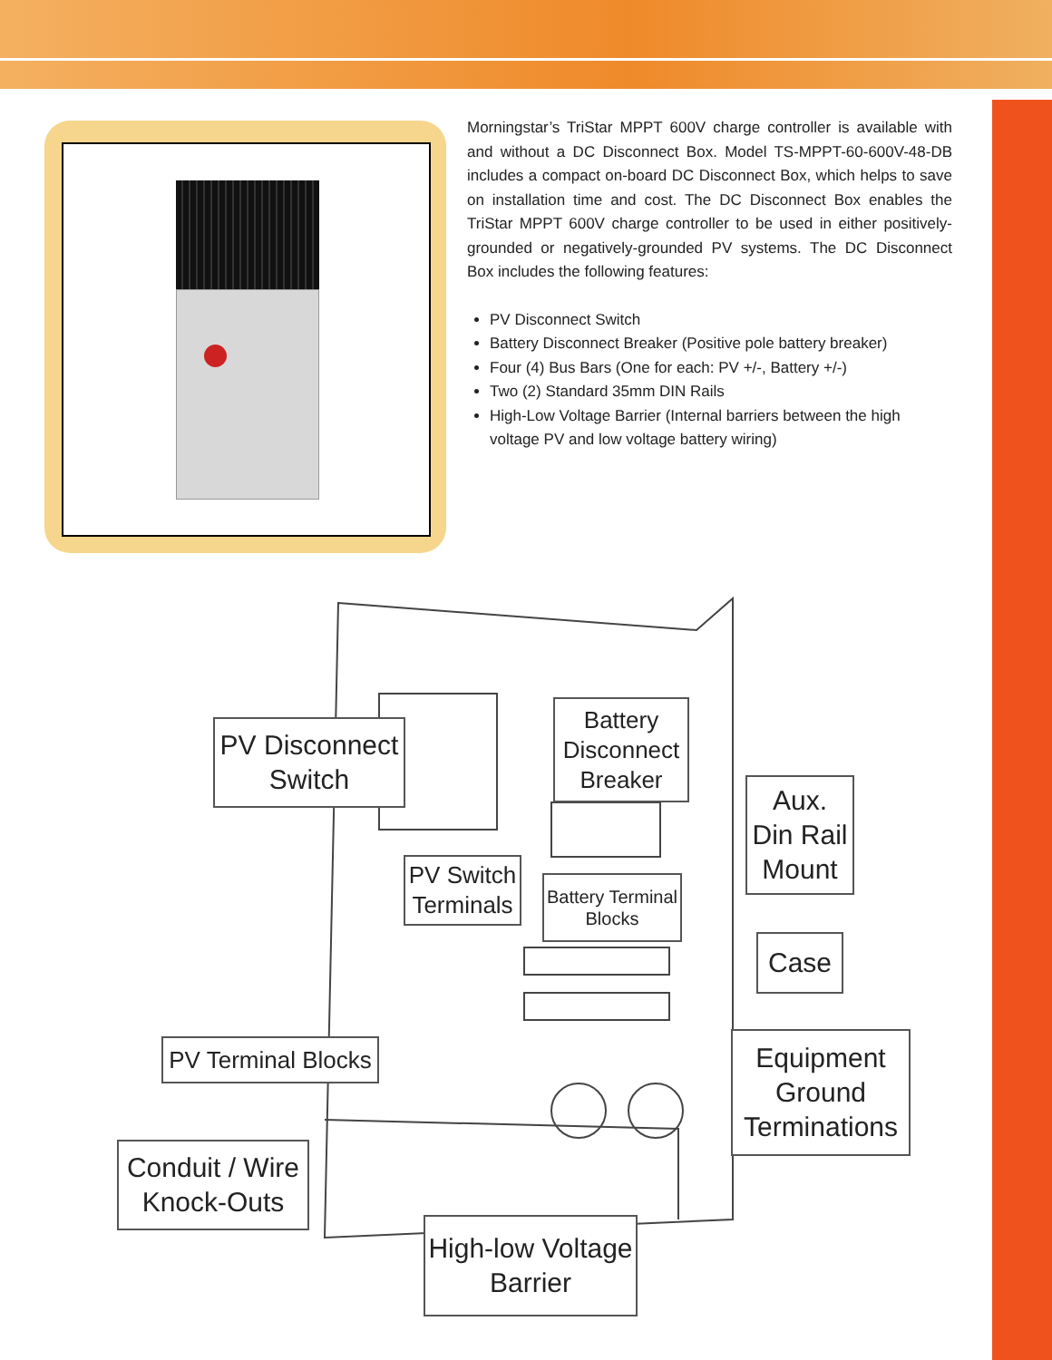Morningstar’s TriStar MPPT 600V charge controller is available with and without a DC Disconnect Box. Model TS-MPPT-60-600V-48-DB includes a compact on-board DC Disconnect Box, which helps to save on installation time and cost. The DC Disconnect Box enables the TriStar MPPT 600V charge controller to be used in either positively-grounded or negatively-grounded PV systems. The DC Disconnect Box includes the following features:
PV Disconnect Switch
Battery Disconnect Breaker (Positive pole battery breaker)
Four (4) Bus Bars (One for each: PV +/-, Battery +/-)
Two (2) Standard 35mm DIN Rails
High-Low Voltage Barrier (Internal barriers between the high voltage PV and low voltage battery wiring)
PV Disconnect
Switch
Battery
Disconnect
Breaker
Aux.
Din Rail
Mount
PV Switch
Terminals
Battery Terminal
Blocks
Case
PV Terminal Blocks
Equipment
Ground
Terminations
Conduit / Wire
Knock-Outs
High-low Voltage
Barrier